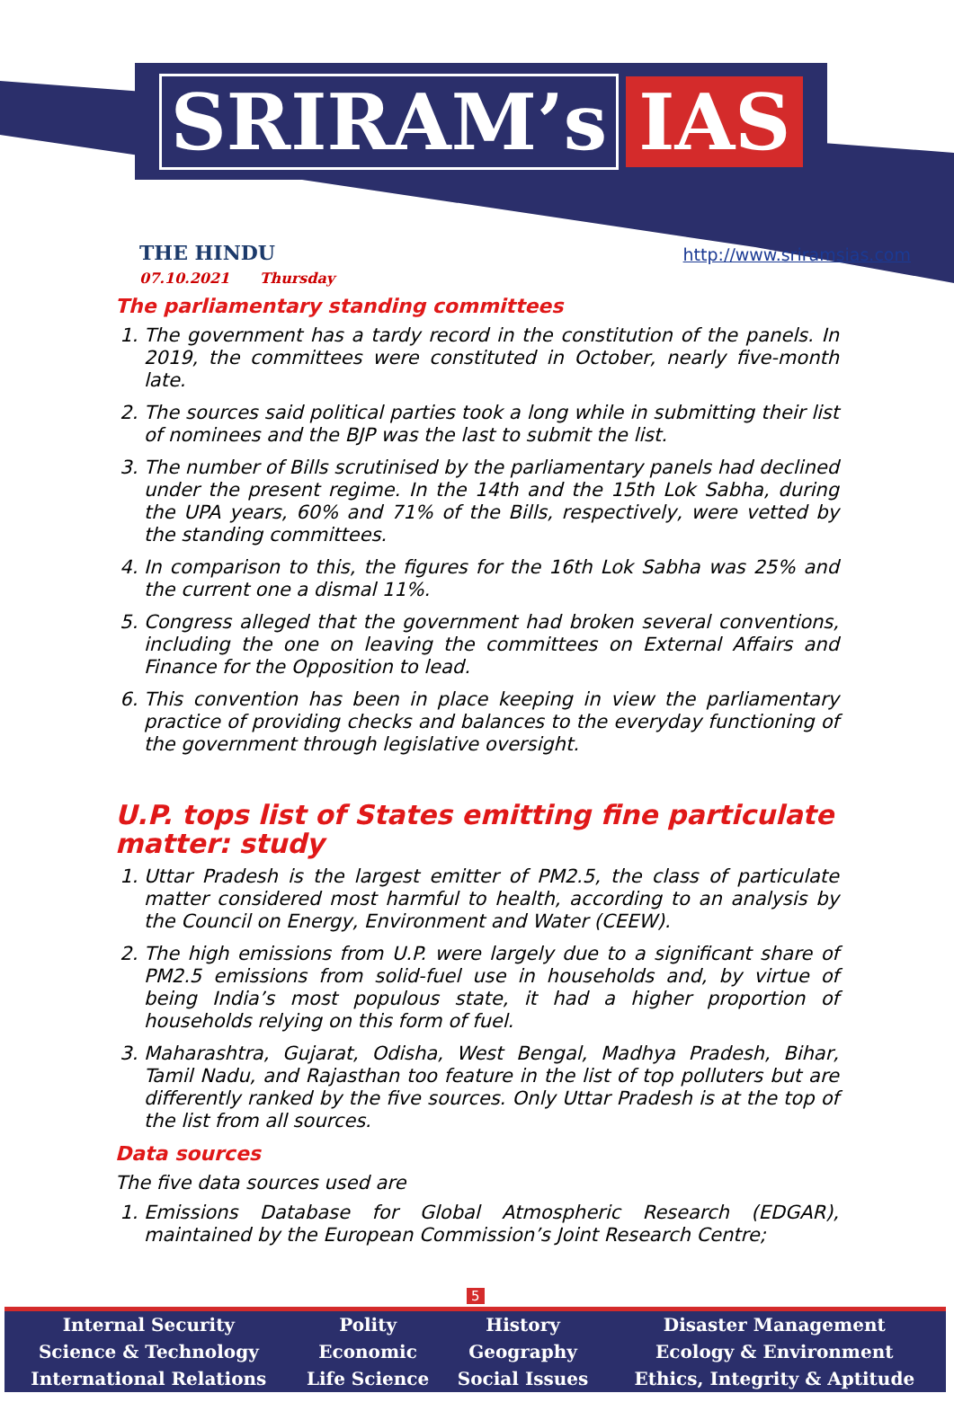SRIRAM’s IAS
THE HINDU
07.10.2021 Thursday
http://www.sriramsias.com
The parliamentary standing committees
1. The government has a tardy record in the constitution of the panels. In 2019, the committees were constituted in October, nearly five-month late.
2. The sources said political parties took a long while in submitting their list of nominees and the BJP was the last to submit the list.
3. The number of Bills scrutinised by the parliamentary panels had declined under the present regime. In the 14th and the 15th Lok Sabha, during the UPA years, 60% and 71% of the Bills, respectively, were vetted by the standing committees.
4. In comparison to this, the figures for the 16th Lok Sabha was 25% and the current one a dismal 11%.
5. Congress alleged that the government had broken several conventions, including the one on leaving the committees on External Affairs and Finance for the Opposition to lead.
6. This convention has been in place keeping in view the parliamentary practice of providing checks and balances to the everyday functioning of the government through legislative oversight.
U.P. tops list of States emitting fine particulate matter: study
1. Uttar Pradesh is the largest emitter of PM2.5, the class of particulate matter considered most harmful to health, according to an analysis by the Council on Energy, Environment and Water (CEEW).
2. The high emissions from U.P. were largely due to a significant share of PM2.5 emissions from solid-fuel use in households and, by virtue of being India’s most populous state, it had a higher proportion of households relying on this form of fuel.
3. Maharashtra, Gujarat, Odisha, West Bengal, Madhya Pradesh, Bihar, Tamil Nadu, and Rajasthan too feature in the list of top polluters but are differently ranked by the five sources. Only Uttar Pradesh is at the top of the list from all sources.
Data sources
The five data sources used are
1. Emissions Database for Global Atmospheric Research (EDGAR), maintained by the European Commission’s Joint Research Centre;
5
| Internal Security | Polity | History | Disaster Management |
| Science & Technology | Economic | Geography | Ecology & Environment |
| International Relations | Life Science | Social Issues | Ethics, Integrity & Aptitude |